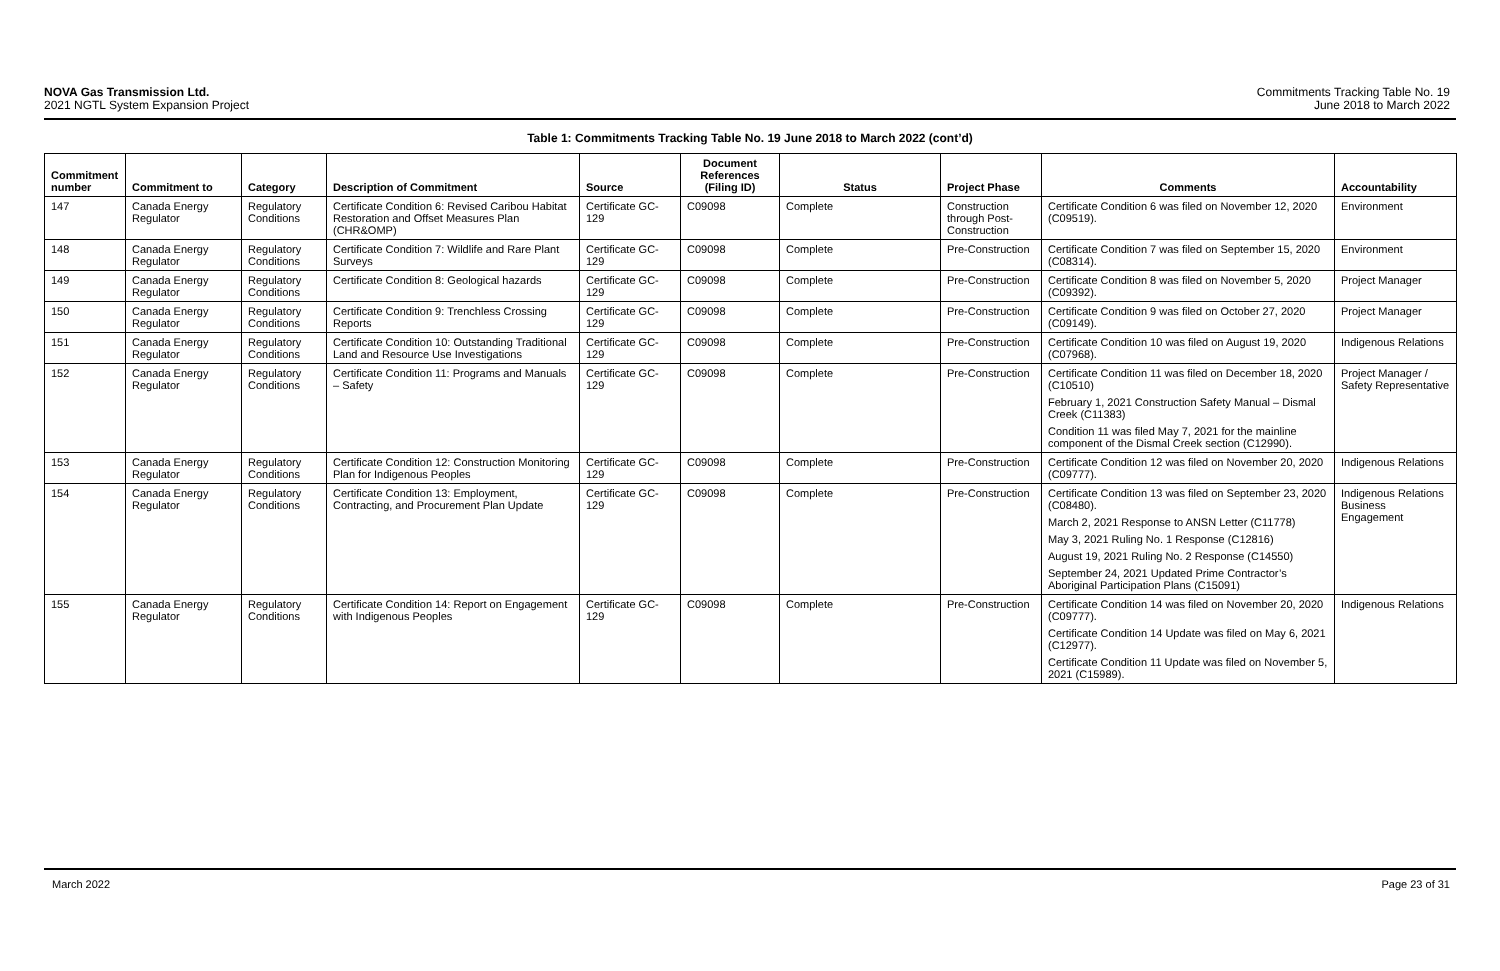NOVA Gas Transmission Ltd.
2021 NGTL System Expansion Project
Commitments Tracking Table No. 19
June 2018 to March 2022
Table 1: Commitments Tracking Table No. 19 June 2018 to March 2022 (cont’d)
| Commitment number | Commitment to | Category | Description of Commitment | Source | Document References (Filing ID) | Status | Project Phase | Comments | Accountability |
| --- | --- | --- | --- | --- | --- | --- | --- | --- | --- |
| 147 | Canada Energy Regulator | Regulatory Conditions | Certificate Condition 6: Revised Caribou Habitat Restoration and Offset Measures Plan (CHR&OMP) | Certificate GC-129 | C09098 | Complete | Construction through Post-Construction | Certificate Condition 6 was filed on November 12, 2020 (C09519). | Environment |
| 148 | Canada Energy Regulator | Regulatory Conditions | Certificate Condition 7: Wildlife and Rare Plant Surveys | Certificate GC-129 | C09098 | Complete | Pre-Construction | Certificate Condition 7 was filed on September 15, 2020 (C08314). | Environment |
| 149 | Canada Energy Regulator | Regulatory Conditions | Certificate Condition 8: Geological hazards | Certificate GC-129 | C09098 | Complete | Pre-Construction | Certificate Condition 8 was filed on November 5, 2020 (C09392). | Project Manager |
| 150 | Canada Energy Regulator | Regulatory Conditions | Certificate Condition 9: Trenchless Crossing Reports | Certificate GC-129 | C09098 | Complete | Pre-Construction | Certificate Condition 9 was filed on October 27, 2020 (C09149). | Project Manager |
| 151 | Canada Energy Regulator | Regulatory Conditions | Certificate Condition 10: Outstanding Traditional Land and Resource Use Investigations | Certificate GC-129 | C09098 | Complete | Pre-Construction | Certificate Condition 10 was filed on August 19, 2020 (C07968). | Indigenous Relations |
| 152 | Canada Energy Regulator | Regulatory Conditions | Certificate Condition 11: Programs and Manuals – Safety | Certificate GC-129 | C09098 | Complete | Pre-Construction | Certificate Condition 11 was filed on December 18, 2020 (C10510) February 1, 2021 Construction Safety Manual – Dismal Creek (C11383) Condition 11 was filed May 7, 2021 for the mainline component of the Dismal Creek section (C12990). | Project Manager / Safety Representative |
| 153 | Canada Energy Regulator | Regulatory Conditions | Certificate Condition 12: Construction Monitoring Plan for Indigenous Peoples | Certificate GC-129 | C09098 | Complete | Pre-Construction | Certificate Condition 12 was filed on November 20, 2020 (C09777). | Indigenous Relations |
| 154 | Canada Energy Regulator | Regulatory Conditions | Certificate Condition 13: Employment, Contracting, and Procurement Plan Update | Certificate GC-129 | C09098 | Complete | Pre-Construction | Certificate Condition 13 was filed on September 23, 2020 (C08480). March 2, 2021 Response to ANSN Letter (C11778) May 3, 2021 Ruling No. 1 Response (C12816) August 19, 2021 Ruling No. 2 Response (C14550) September 24, 2021 Updated Prime Contractor’s Aboriginal Participation Plans (C15091) | Indigenous Relations Business Engagement |
| 155 | Canada Energy Regulator | Regulatory Conditions | Certificate Condition 14: Report on Engagement with Indigenous Peoples | Certificate GC-129 | C09098 | Complete | Pre-Construction | Certificate Condition 14 was filed on November 20, 2020 (C09777). Certificate Condition 14 Update was filed on May 6, 2021 (C12977). Certificate Condition 11 Update was filed on November 5, 2021 (C15989). | Indigenous Relations |
March 2022 Page 23 of 31